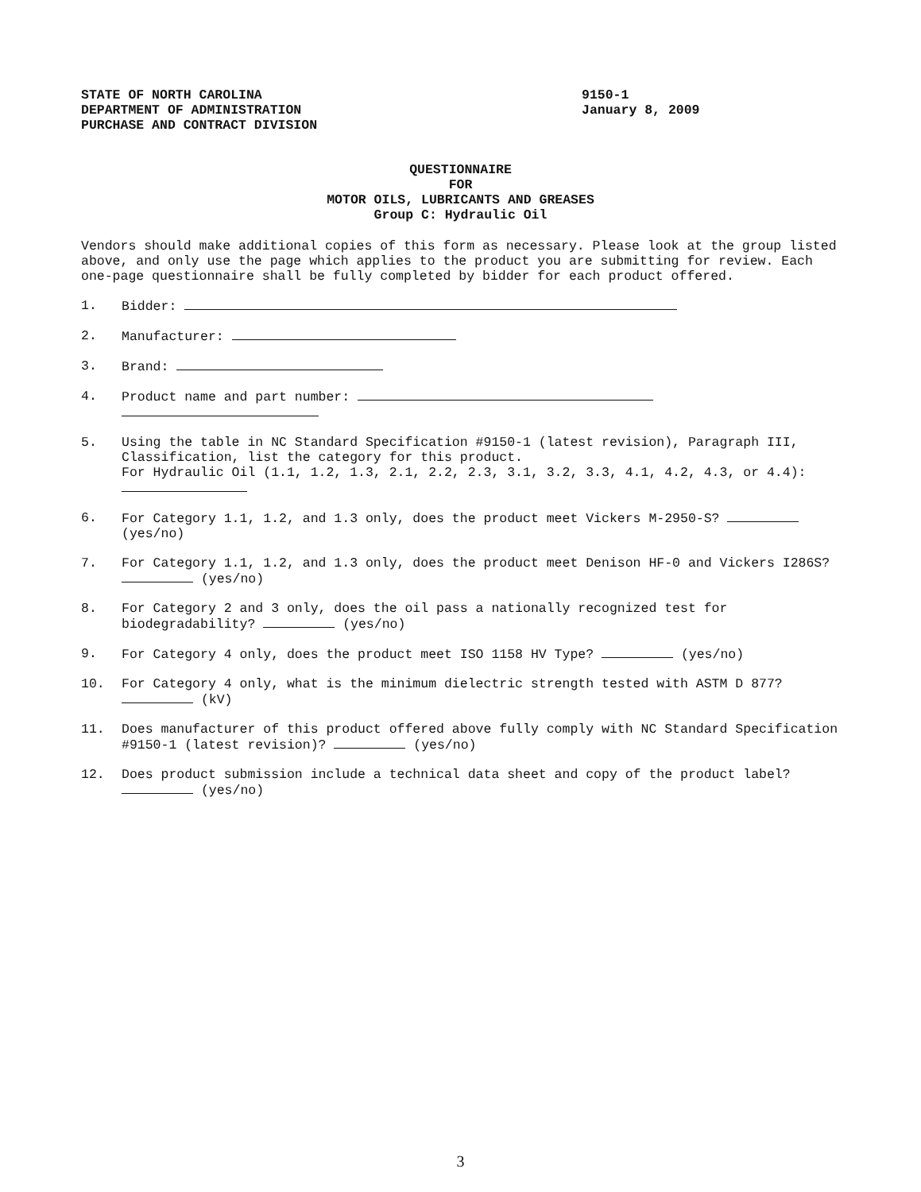STATE OF NORTH CAROLINA
DEPARTMENT OF ADMINISTRATION
PURCHASE AND CONTRACT DIVISION
9150-1
January 8, 2009
QUESTIONNAIRE
FOR
MOTOR OILS, LUBRICANTS AND GREASES
Group C: Hydraulic Oil
Vendors should make additional copies of this form as necessary. Please look at the group listed above, and only use the page which applies to the product you are submitting for review. Each one-page questionnaire shall be fully completed by bidder for each product offered.
1. Bidder:
2. Manufacturer:
3. Brand:
4. Product name and part number:
5. Using the table in NC Standard Specification #9150-1 (latest revision), Paragraph III, Classification, list the category for this product.
For Hydraulic Oil (1.1, 1.2, 1.3, 2.1, 2.2, 2.3, 3.1, 3.2, 3.3, 4.1, 4.2, 4.3, or 4.4):
6. For Category 1.1, 1.2, and 1.3 only, does the product meet Vickers M-2950-S? (yes/no)
7. For Category 1.1, 1.2, and 1.3 only, does the product meet Denison HF-0 and Vickers I286S? (yes/no)
8. For Category 2 and 3 only, does the oil pass a nationally recognized test for biodegradability? (yes/no)
9. For Category 4 only, does the product meet ISO 1158 HV Type? (yes/no)
10. For Category 4 only, what is the minimum dielectric strength tested with ASTM D 877? (kV)
11. Does manufacturer of this product offered above fully comply with NC Standard Specification #9150-1 (latest revision)? (yes/no)
12. Does product submission include a technical data sheet and copy of the product label? (yes/no)
3